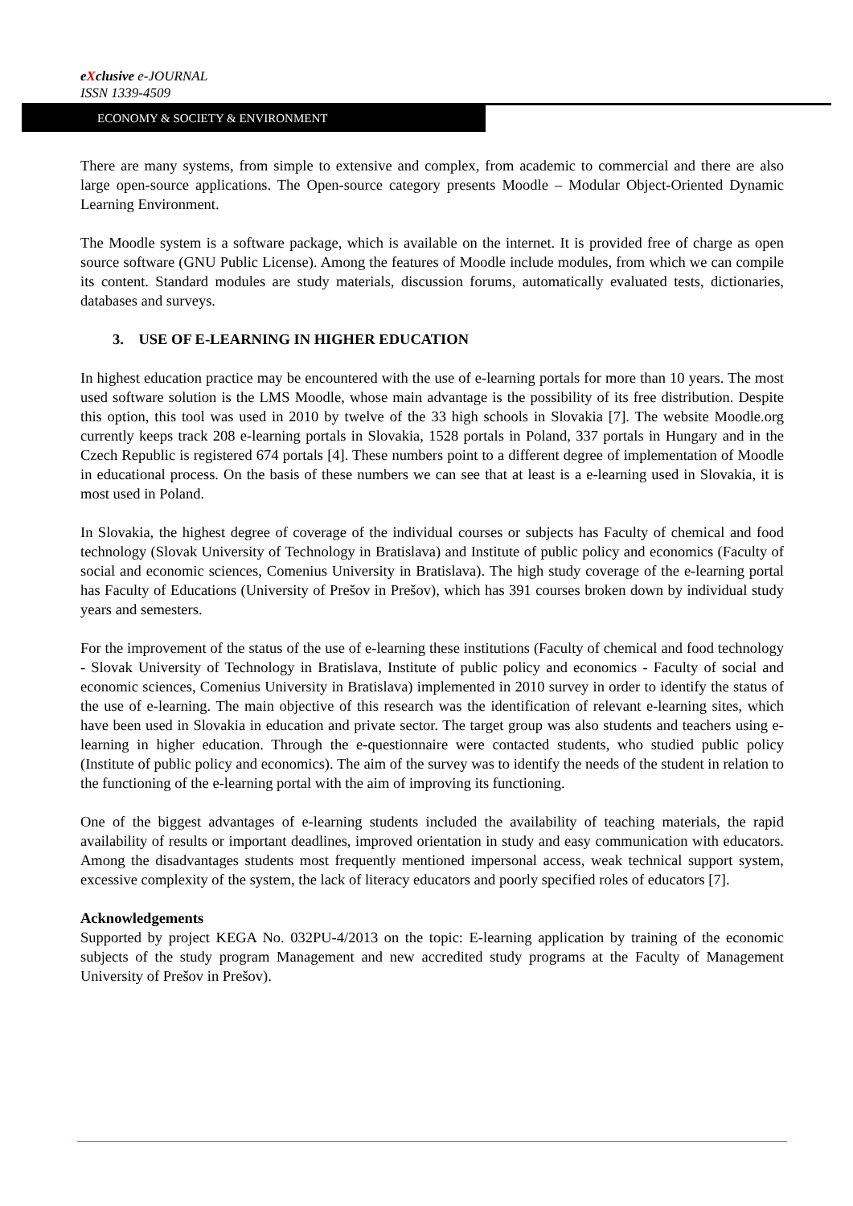eXclusive e-JOURNAL
ISSN 1339-4509
ECONOMY & SOCIETY & ENVIRONMENT
There are many systems, from simple to extensive and complex, from academic to commercial and there are also large open-source applications. The Open-source category presents Moodle – Modular Object-Oriented Dynamic Learning Environment.
The Moodle system is a software package, which is available on the internet. It is provided free of charge as open source software (GNU Public License). Among the features of Moodle include modules, from which we can compile its content. Standard modules are study materials, discussion forums, automatically evaluated tests, dictionaries, databases and surveys.
3. USE OF E-LEARNING IN HIGHER EDUCATION
In highest education practice may be encountered with the use of e-learning portals for more than 10 years. The most used software solution is the LMS Moodle, whose main advantage is the possibility of its free distribution. Despite this option, this tool was used in 2010 by twelve of the 33 high schools in Slovakia [7]. The website Moodle.org currently keeps track 208 e-learning portals in Slovakia, 1528 portals in Poland, 337 portals in Hungary and in the Czech Republic is registered 674 portals [4]. These numbers point to a different degree of implementation of Moodle in educational process. On the basis of these numbers we can see that at least is a e-learning used in Slovakia, it is most used in Poland.
In Slovakia, the highest degree of coverage of the individual courses or subjects has Faculty of chemical and food technology (Slovak University of Technology in Bratislava) and Institute of public policy and economics (Faculty of social and economic sciences, Comenius University in Bratislava). The high study coverage of the e-learning portal has Faculty of Educations (University of Prešov in Prešov), which has 391 courses broken down by individual study years and semesters.
For the improvement of the status of the use of e-learning these institutions (Faculty of chemical and food technology - Slovak University of Technology in Bratislava, Institute of public policy and economics - Faculty of social and economic sciences, Comenius University in Bratislava) implemented in 2010 survey in order to identify the status of the use of e-learning. The main objective of this research was the identification of relevant e-learning sites, which have been used in Slovakia in education and private sector. The target group was also students and teachers using e-learning in higher education. Through the e-questionnaire were contacted students, who studied public policy (Institute of public policy and economics). The aim of the survey was to identify the needs of the student in relation to the functioning of the e-learning portal with the aim of improving its functioning.
One of the biggest advantages of e-learning students included the availability of teaching materials, the rapid availability of results or important deadlines, improved orientation in study and easy communication with educators. Among the disadvantages students most frequently mentioned impersonal access, weak technical support system, excessive complexity of the system, the lack of literacy educators and poorly specified roles of educators [7].
Acknowledgements
Supported by project KEGA No. 032PU-4/2013 on the topic: E-learning application by training of the economic subjects of the study program Management and new accredited study programs at the Faculty of Management University of Prešov in Prešov).